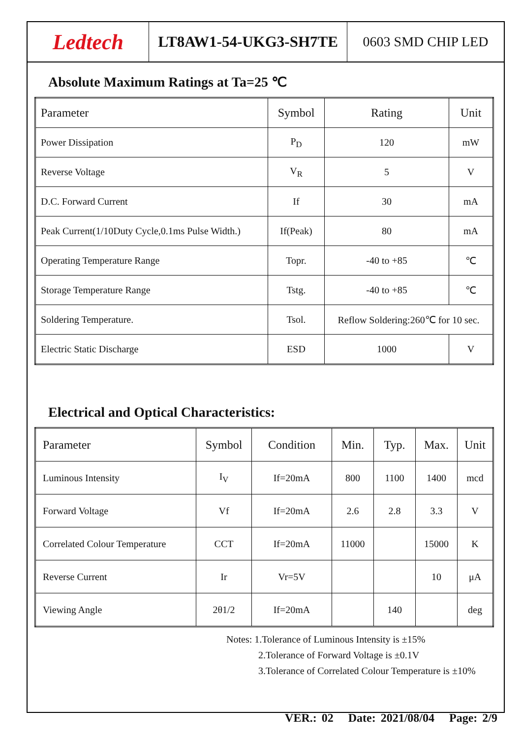Ledtech
LT8AW1-54-UKG3-SH7TE 0603 SMD CHIP LED
Absolute Maximum Ratings at Ta=25 ℃
| Parameter | Symbol | Rating | Unit |
| Power Dissipation | P<sub>D</sub> | 120 | mW |
| Reverse Voltage | V<sub>R</sub> | 5 | V |
| D.C. Forward Current | If | 30 | mA |
| Peak Current(1/10Duty Cycle,0.1ms Pulse Width.) | If(Peak) | 80 | mA |
| Operating Temperature Range | Topr. | -40 to +85 | ℃ |
| Storage Temperature Range | Tstg. | -40 to +85 | ℃ |
| Soldering Temperature. | Tsol. | Reflow Soldering:260℃ for 10 sec. | |
| Electric Static Discharge | ESD | 1000 | V |
Electrical and Optical Characteristics:
| Parameter | Symbol | Condition | Min. | Typ. | Max. | Unit |
| Luminous Intensity | I<sub>V</sub> | If=20mA | 800 | 1100 | 1400 | mcd |
| Forward Voltage | Vf | If=20mA | 2.6 | 2.8 | 3.3 | V |
| Correlated Colour Temperature | CCT | If=20mA | 11000 | | 15000 | K |
| Reverse Current | Ir | Vr=5V | | | 10 | μA |
| Viewing Angle | 2θ1/2 | If=20mA | | 140 | | deg |
Notes: 1.Tolerance of Luminous Intensity is ±15%
2.Tolerance of Forward Voltage is ±0.1V
3.Tolerance of Correlated Colour Temperature is ±10%
VER.: 02 Date: 2021/08/04 Page: 2/9